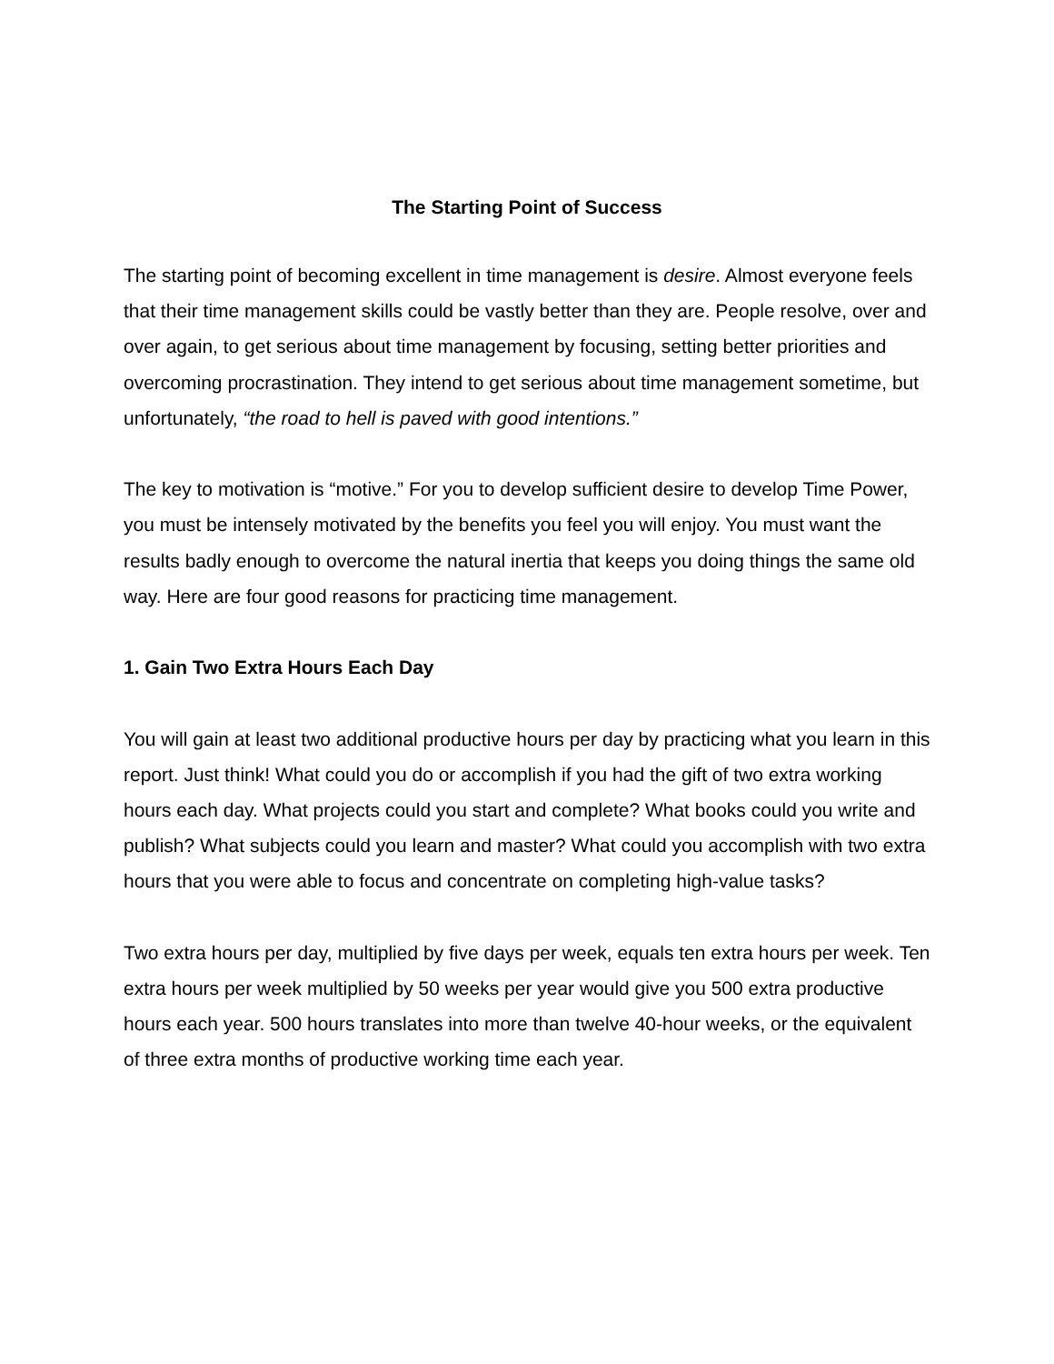The Starting Point of Success
The starting point of becoming excellent in time management is desire. Almost everyone feels that their time management skills could be vastly better than they are. People resolve, over and over again, to get serious about time management by focusing, setting better priorities and overcoming procrastination. They intend to get serious about time management sometime, but unfortunately, “the road to hell is paved with good intentions.”
The key to motivation is “motive.” For you to develop sufficient desire to develop Time Power, you must be intensely motivated by the benefits you feel you will enjoy. You must want the results badly enough to overcome the natural inertia that keeps you doing things the same old way. Here are four good reasons for practicing time management.
1. Gain Two Extra Hours Each Day
You will gain at least two additional productive hours per day by practicing what you learn in this report. Just think! What could you do or accomplish if you had the gift of two extra working hours each day. What projects could you start and complete? What books could you write and publish? What subjects could you learn and master? What could you accomplish with two extra hours that you were able to focus and concentrate on completing high-value tasks?
Two extra hours per day, multiplied by five days per week, equals ten extra hours per week. Ten extra hours per week multiplied by 50 weeks per year would give you 500 extra productive hours each year. 500 hours translates into more than twelve 40-hour weeks, or the equivalent of three extra months of productive working time each year.